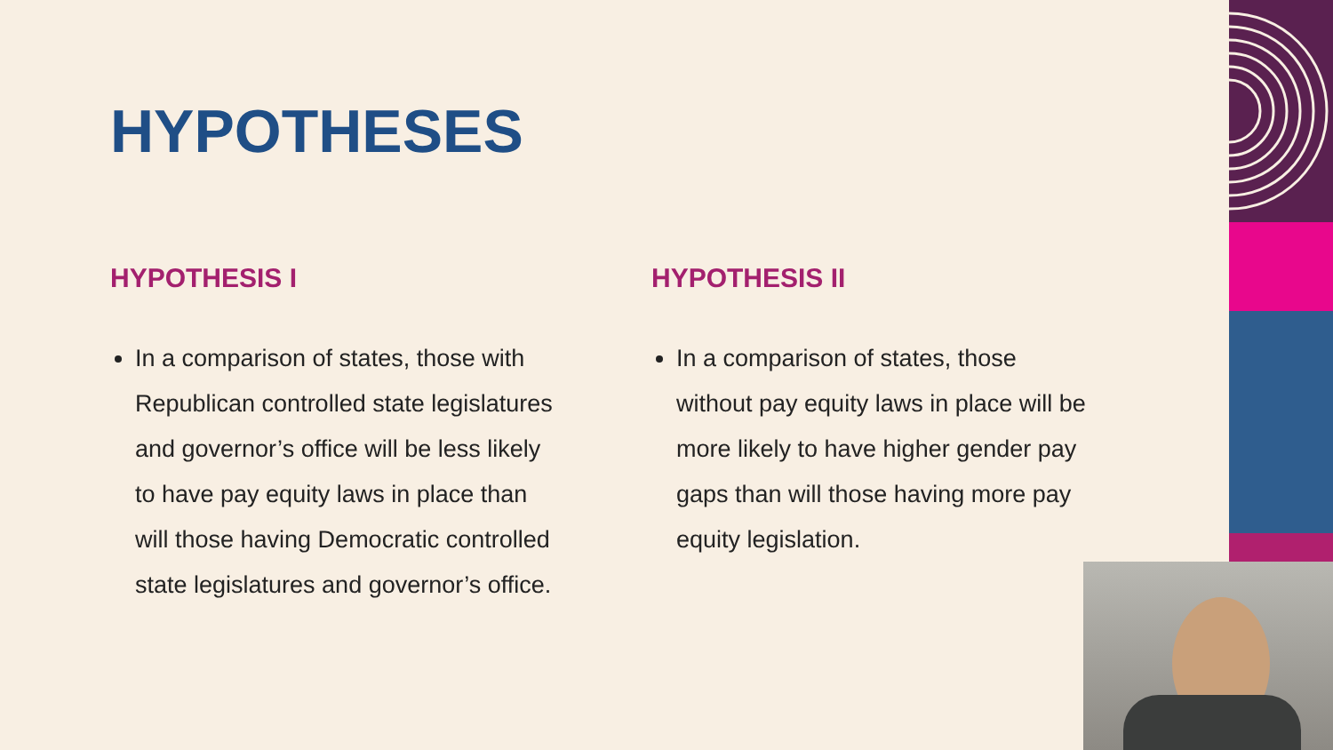HYPOTHESES
HYPOTHESIS I
In a comparison of states, those with Republican controlled state legislatures and governor’s office will be less likely to have pay equity laws in place than will those having Democratic controlled state legislatures and governor’s office.
HYPOTHESIS II
In a comparison of states, those without pay equity laws in place will be more likely to have higher gender pay gaps than will those having more pay equity legislation.